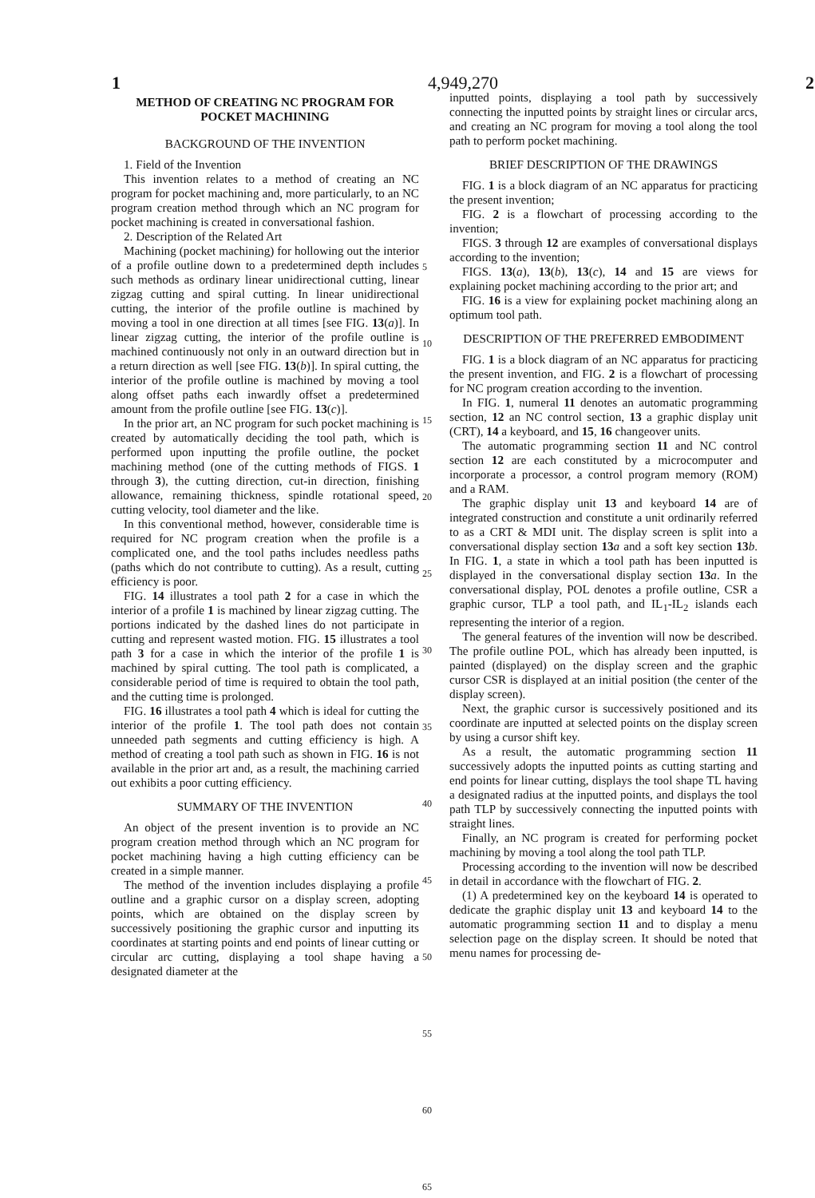1 4,949,270 2
METHOD OF CREATING NC PROGRAM FOR POCKET MACHINING
BACKGROUND OF THE INVENTION
1. Field of the Invention
This invention relates to a method of creating an NC program for pocket machining and, more particularly, to an NC program creation method through which an NC program for pocket machining is created in conversational fashion.
2. Description of the Related Art
Machining (pocket machining) for hollowing out the interior of a profile outline down to a predetermined depth includes such methods as ordinary linear unidirectional cutting, linear zigzag cutting and spiral cutting. In linear unidirectional cutting, the interior of the profile outline is machined by moving a tool in one direction at all times [see FIG. 13(a)]. In linear zigzag cutting, the interior of the profile outline is machined continuously not only in an outward direction but in a return direction as well [see FIG. 13(b)]. In spiral cutting, the interior of the profile outline is machined by moving a tool along offset paths each inwardly offset a predetermined amount from the profile outline [see FIG. 13(c)].
In the prior art, an NC program for such pocket machining is created by automatically deciding the tool path, which is performed upon inputting the profile outline, the pocket machining method (one of the cutting methods of FIGS. 1 through 3), the cutting direction, cut-in direction, finishing allowance, remaining thickness, spindle rotational speed, cutting velocity, tool diameter and the like.
In this conventional method, however, considerable time is required for NC program creation when the profile is a complicated one, and the tool paths includes needless paths (paths which do not contribute to cutting). As a result, cutting efficiency is poor.
FIG. 14 illustrates a tool path 2 for a case in which the interior of a profile 1 is machined by linear zigzag cutting. The portions indicated by the dashed lines do not participate in cutting and represent wasted motion. FIG. 15 illustrates a tool path 3 for a case in which the interior of the profile 1 is machined by spiral cutting. The tool path is complicated, a considerable period of time is required to obtain the tool path, and the cutting time is prolonged.
FIG. 16 illustrates a tool path 4 which is ideal for cutting the interior of the profile 1. The tool path does not contain unneeded path segments and cutting efficiency is high. A method of creating a tool path such as shown in FIG. 16 is not available in the prior art and, as a result, the machining carried out exhibits a poor cutting efficiency.
SUMMARY OF THE INVENTION
An object of the present invention is to provide an NC program creation method through which an NC program for pocket machining having a high cutting efficiency can be created in a simple manner.
The method of the invention includes displaying a profile outline and a graphic cursor on a display screen, adopting points, which are obtained on the display screen by successively positioning the graphic cursor and inputting its coordinates at starting points and end points of linear cutting or circular arc cutting, displaying a tool shape having a designated diameter at the
5
10
15
20
25
30
35
40
45
50
55
60
65
inputted points, displaying a tool path by successively connecting the inputted points by straight lines or circular arcs, and creating an NC program for moving a tool along the tool path to perform pocket machining.
BRIEF DESCRIPTION OF THE DRAWINGS
FIG. 1 is a block diagram of an NC apparatus for practicing the present invention;
FIG. 2 is a flowchart of processing according to the invention;
FIGS. 3 through 12 are examples of conversational displays according to the invention;
FIGS. 13(a), 13(b), 13(c), 14 and 15 are views for explaining pocket machining according to the prior art; and
FIG. 16 is a view for explaining pocket machining along an optimum tool path.
DESCRIPTION OF THE PREFERRED EMBODIMENT
FIG. 1 is a block diagram of an NC apparatus for practicing the present invention, and FIG. 2 is a flowchart of processing for NC program creation according to the invention.
In FIG. 1, numeral 11 denotes an automatic programming section, 12 an NC control section, 13 a graphic display unit (CRT), 14 a keyboard, and 15, 16 changeover units.
The automatic programming section 11 and NC control section 12 are each constituted by a microcomputer and incorporate a processor, a control program memory (ROM) and a RAM.
The graphic display unit 13 and keyboard 14 are of integrated construction and constitute a unit ordinarily referred to as a CRT & MDI unit. The display screen is split into a conversational display section 13 a and a soft key section 13 b. In FIG. 1, a state in which a tool path has been inputted is displayed in the conversational display section 13 a. In the conversational display, POL denotes a profile outline, CSR a graphic cursor, TLP a tool path, and IL<sub>1</sub>-IL<sub>2</sub> islands each representing the interior of a region.
The general features of the invention will now be described. The profile outline POL, which has already been inputted, is painted (displayed) on the display screen and the graphic cursor CSR is displayed at an initial position (the center of the display screen).
Next, the graphic cursor is successively positioned and its coordinate are inputted at selected points on the display screen by using a cursor shift key.
As a result, the automatic programming section 11 successively adopts the inputted points as cutting starting and end points for linear cutting, displays the tool shape TL having a designated radius at the inputted points, and displays the tool path TLP by successively connecting the inputted points with straight lines.
Finally, an NC program is created for performing pocket machining by moving a tool along the tool path TLP.
Processing according to the invention will now be described in detail in accordance with the flowchart of FIG. 2.
(1) A predetermined key on the keyboard 14 is operated to dedicate the graphic display unit 13 and keyboard 14 to the automatic programming section 11 and to display a menu selection page on the display screen. It should be noted that menu names for processing de-